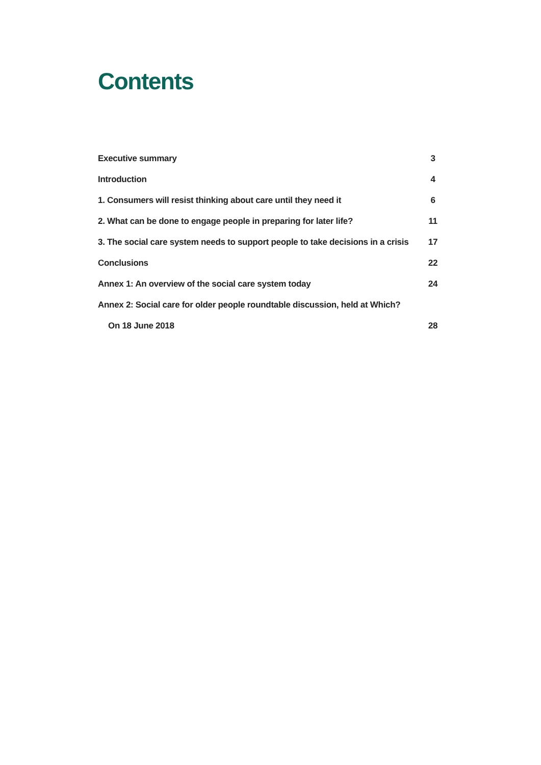Contents
Executive summary 3
Introduction 4
1. Consumers will resist thinking about care until they need it 6
2. What can be done to engage people in preparing for later life? 11
3. The social care system needs to support people to take decisions in a crisis 17
Conclusions 22
Annex 1: An overview of the social care system today 24
Annex 2: Social care for older people roundtable discussion, held at Which?
On 18 June 2018 28